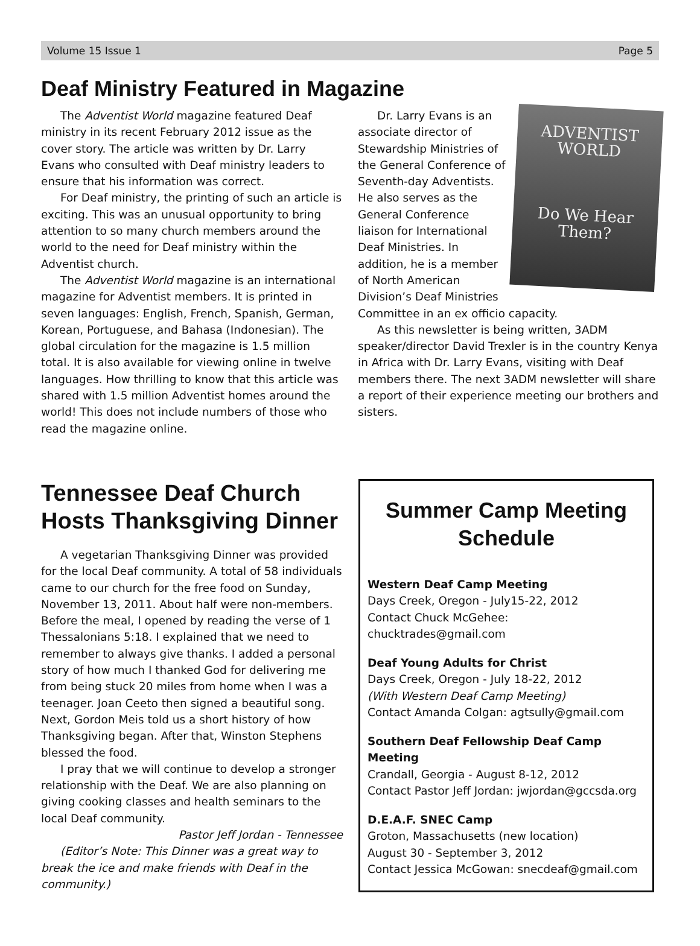Volume 15 Issue 1 Page 5
Deaf Ministry Featured in Magazine
The Adventist World magazine featured Deaf ministry in its recent February 2012 issue as the cover story. The article was written by Dr. Larry Evans who consulted with Deaf ministry leaders to ensure that his information was correct.
For Deaf ministry, the printing of such an article is exciting. This was an unusual opportunity to bring attention to so many church members around the world to the need for Deaf ministry within the Adventist church.
The Adventist World magazine is an international magazine for Adventist members. It is printed in seven languages: English, French, Spanish, German, Korean, Portuguese, and Bahasa (Indonesian). The global circulation for the magazine is 1.5 million total. It is also available for viewing online in twelve languages. How thrilling to know that this article was shared with 1.5 million Adventist homes around the world! This does not include numbers of those who read the magazine online.
ADVENTIST WORLD
Do We Hear Them?
Dr. Larry Evans is an associate director of Stewardship Ministries of the General Conference of Seventh-day Adventists. He also serves as the General Conference liaison for International Deaf Ministries. In addition, he is a member of North American Division’s Deaf Ministries Committee in an ex officio capacity.
As this newsletter is being written, 3ADM speaker/director David Trexler is in the country Kenya in Africa with Dr. Larry Evans, visiting with Deaf members there. The next 3ADM newsletter will share a report of their experience meeting our brothers and sisters.
Tennessee Deaf Church Hosts Thanksgiving Dinner
A vegetarian Thanksgiving Dinner was provided for the local Deaf community. A total of 58 individuals came to our church for the free food on Sunday, November 13, 2011. About half were non-members. Before the meal, I opened by reading the verse of 1 Thessalonians 5:18. I explained that we need to remember to always give thanks. I added a personal story of how much I thanked God for delivering me from being stuck 20 miles from home when I was a teenager. Joan Ceeto then signed a beautiful song. Next, Gordon Meis told us a short history of how Thanksgiving began. After that, Winston Stephens blessed the food.
I pray that we will continue to develop a stronger relationship with the Deaf. We are also planning on giving cooking classes and health seminars to the local Deaf community.
Pastor Jeff Jordan - Tennessee
(Editor’s Note: This Dinner was a great way to break the ice and make friends with Deaf in the community.)
Summer Camp Meeting Schedule
Western Deaf Camp Meeting
Days Creek, Oregon - July15-22, 2012
Contact Chuck McGehee: chucktrades@gmail.com
Deaf Young Adults for Christ
Days Creek, Oregon - July 18-22, 2012
(With Western Deaf Camp Meeting)
Contact Amanda Colgan: agtsully@gmail.com
Southern Deaf Fellowship Deaf Camp Meeting
Crandall, Georgia - August 8-12, 2012
Contact Pastor Jeff Jordan: jwjordan@gccsda.org
D.E.A.F. SNEC Camp
Groton, Massachusetts (new location)
August 30 - September 3, 2012
Contact Jessica McGowan: snecdeaf@gmail.com